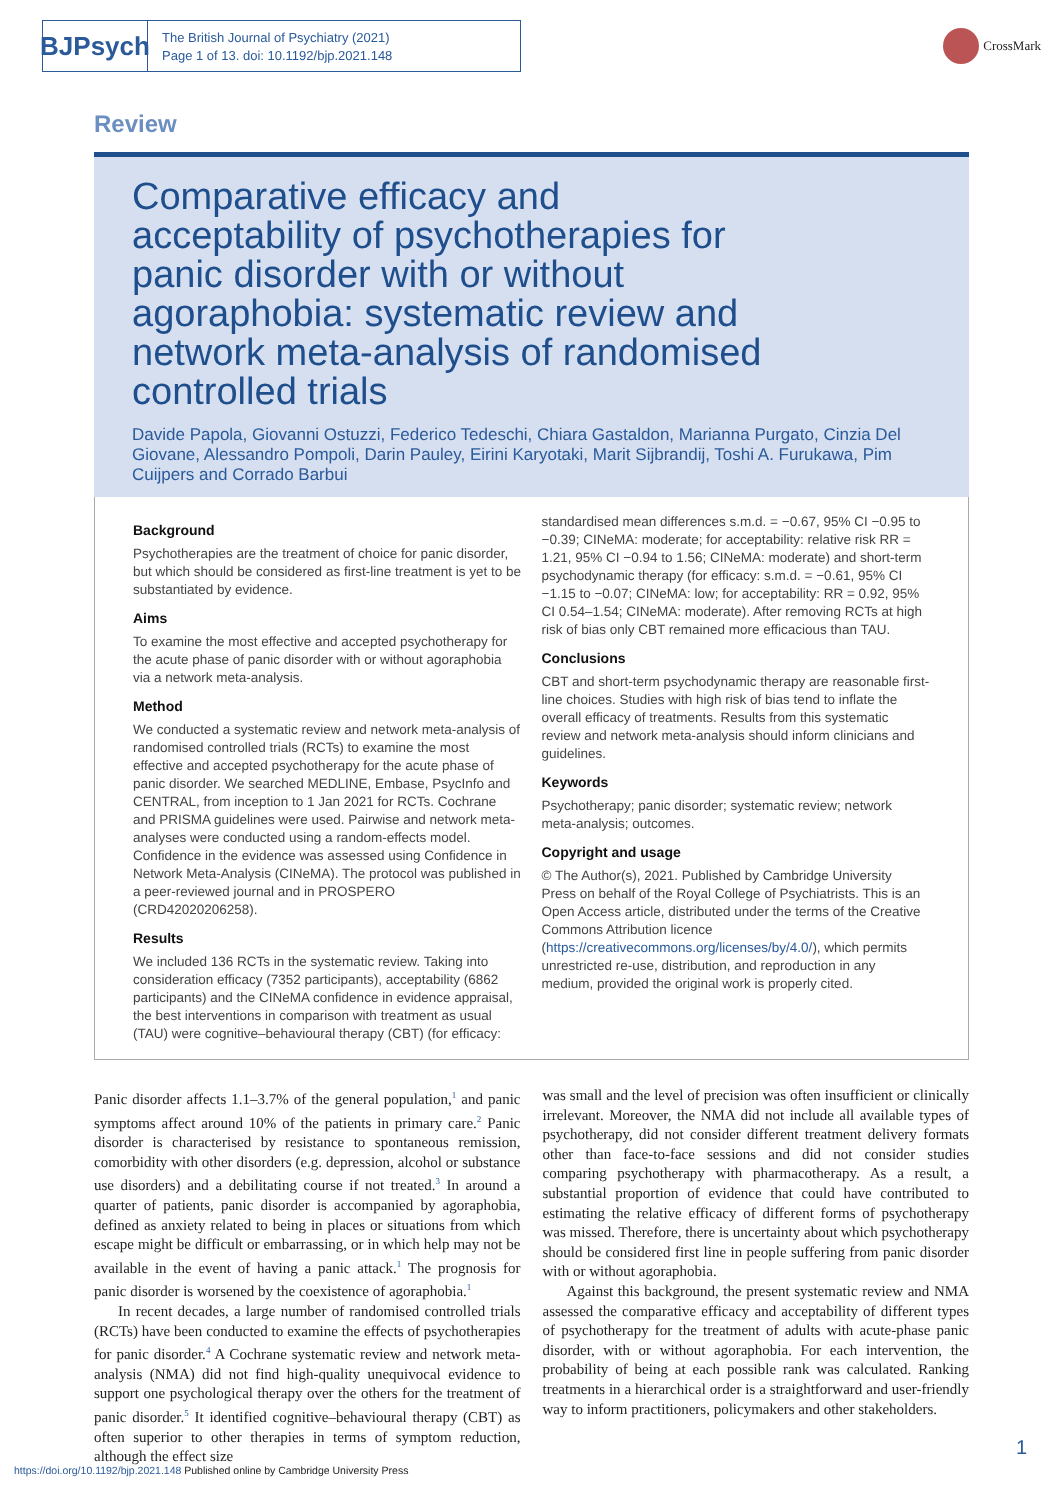BJPsych
The British Journal of Psychiatry (2021)
Page 1 of 13. doi: 10.1192/bjp.2021.148
CrossMark
Review
Comparative efficacy and acceptability of psychotherapies for panic disorder with or without agoraphobia: systematic review and network meta-analysis of randomised controlled trials
Davide Papola, Giovanni Ostuzzi, Federico Tedeschi, Chiara Gastaldon, Marianna Purgato, Cinzia Del Giovane, Alessandro Pompoli, Darin Pauley, Eirini Karyotaki, Marit Sijbrandij, Toshi A. Furukawa, Pim Cuijpers and Corrado Barbui
Background
Psychotherapies are the treatment of choice for panic disorder, but which should be considered as first-line treatment is yet to be substantiated by evidence.
Aims
To examine the most effective and accepted psychotherapy for the acute phase of panic disorder with or without agoraphobia via a network meta-analysis.
Method
We conducted a systematic review and network meta-analysis of randomised controlled trials (RCTs) to examine the most effective and accepted psychotherapy for the acute phase of panic disorder. We searched MEDLINE, Embase, PsycInfo and CENTRAL, from inception to 1 Jan 2021 for RCTs. Cochrane and PRISMA guidelines were used. Pairwise and network meta-analyses were conducted using a random-effects model. Confidence in the evidence was assessed using Confidence in Network Meta-Analysis (CINeMA). The protocol was published in a peer-reviewed journal and in PROSPERO (CRD42020206258).
Results
We included 136 RCTs in the systematic review. Taking into consideration efficacy (7352 participants), acceptability (6862 participants) and the CINeMA confidence in evidence appraisal, the best interventions in comparison with treatment as usual (TAU) were cognitive–behavioural therapy (CBT) (for efficacy:
standardised mean differences s.m.d. = −0.67, 95% CI −0.95 to −0.39; CINeMA: moderate; for acceptability: relative risk RR = 1.21, 95% CI −0.94 to 1.56; CINeMA: moderate) and short-term psychodynamic therapy (for efficacy: s.m.d. = −0.61, 95% CI −1.15 to −0.07; CINeMA: low; for acceptability: RR = 0.92, 95% CI 0.54–1.54; CINeMA: moderate). After removing RCTs at high risk of bias only CBT remained more efficacious than TAU.
Conclusions
CBT and short-term psychodynamic therapy are reasonable first-line choices. Studies with high risk of bias tend to inflate the overall efficacy of treatments. Results from this systematic review and network meta-analysis should inform clinicians and guidelines.
Keywords
Psychotherapy; panic disorder; systematic review; network meta-analysis; outcomes.
Copyright and usage
© The Author(s), 2021. Published by Cambridge University Press on behalf of the Royal College of Psychiatrists. This is an Open Access article, distributed under the terms of the Creative Commons Attribution licence (https://creativecommons.org/licenses/by/4.0/), which permits unrestricted re-use, distribution, and reproduction in any medium, provided the original work is properly cited.
Panic disorder affects 1.1–3.7% of the general population,<sup>1</sup> and panic symptoms affect around 10% of the patients in primary care.<sup>2</sup> Panic disorder is characterised by resistance to spontaneous remission, comorbidity with other disorders (e.g. depression, alcohol or substance use disorders) and a debilitating course if not treated.<sup>3</sup> In around a quarter of patients, panic disorder is accompanied by agoraphobia, defined as anxiety related to being in places or situations from which escape might be difficult or embarrassing, or in which help may not be available in the event of having a panic attack.<sup>1</sup> The prognosis for panic disorder is worsened by the coexistence of agoraphobia.<sup>1</sup>
In recent decades, a large number of randomised controlled trials (RCTs) have been conducted to examine the effects of psychotherapies for panic disorder.<sup>4</sup> A Cochrane systematic review and network meta-analysis (NMA) did not find high-quality unequivocal evidence to support one psychological therapy over the others for the treatment of panic disorder.<sup>5</sup> It identified cognitive–behavioural therapy (CBT) as often superior to other therapies in terms of symptom reduction, although the effect size
was small and the level of precision was often insufficient or clinically irrelevant. Moreover, the NMA did not include all available types of psychotherapy, did not consider different treatment delivery formats other than face-to-face sessions and did not consider studies comparing psychotherapy with pharmacotherapy. As a result, a substantial proportion of evidence that could have contributed to estimating the relative efficacy of different forms of psychotherapy was missed. Therefore, there is uncertainty about which psychotherapy should be considered first line in people suffering from panic disorder with or without agoraphobia.
Against this background, the present systematic review and NMA assessed the comparative efficacy and acceptability of different types of psychotherapy for the treatment of adults with acute-phase panic disorder, with or without agoraphobia. For each intervention, the probability of being at each possible rank was calculated. Ranking treatments in a hierarchical order is a straightforward and user-friendly way to inform practitioners, policymakers and other stakeholders.
1
https://doi.org/10.1192/bjp.2021.148 Published online by Cambridge University Press